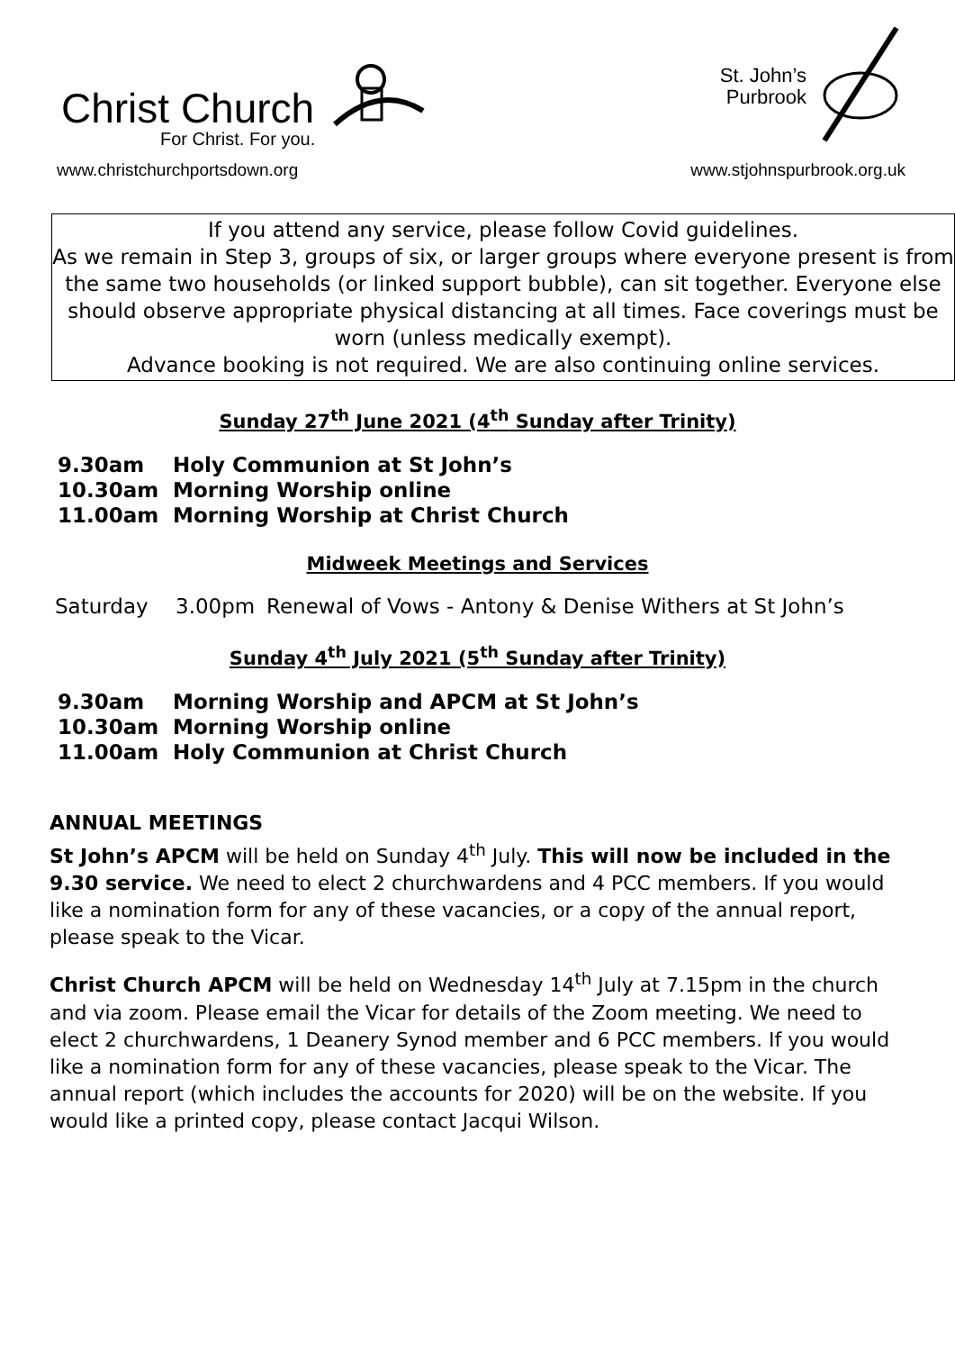Christ Church
For Christ. For you.
www.christchurchportsdown.org
St. John’s
Purbrook
www.stjohnspurbrook.org.uk
If you attend any service, please follow Covid guidelines.
As we remain in Step 3, groups of six, or larger groups where everyone present is from the same two households (or linked support bubble), can sit together. Everyone else should observe appropriate physical distancing at all times. Face coverings must be worn (unless medically exempt).
Advance booking is not required. We are also continuing online services.
Sunday 27<sup>th</sup> June 2021 (4<sup>th</sup> Sunday after Trinity)
9.30am Holy Communion at St John’s
10.30am Morning Worship online
11.00am Morning Worship at Christ Church
Midweek Meetings and Services
Saturday 3.00pm Renewal of Vows - Antony & Denise Withers at St John’s
Sunday 4<sup>th</sup> July 2021 (5<sup>th</sup> Sunday after Trinity)
9.30am Morning Worship and APCM at St John’s
10.30am Morning Worship online
11.00am Holy Communion at Christ Church
ANNUAL MEETINGS
St John’s APCM will be held on Sunday 4<sup>th</sup> July. This will now be included in the 9.30 service. We need to elect 2 churchwardens and 4 PCC members. If you would like a nomination form for any of these vacancies, or a copy of the annual report, please speak to the Vicar.
Christ Church APCM will be held on Wednesday 14<sup>th</sup> July at 7.15pm in the church and via zoom. Please email the Vicar for details of the Zoom meeting. We need to elect 2 churchwardens, 1 Deanery Synod member and 6 PCC members. If you would like a nomination form for any of these vacancies, please speak to the Vicar. The annual report (which includes the accounts for 2020) will be on the website. If you would like a printed copy, please contact Jacqui Wilson.